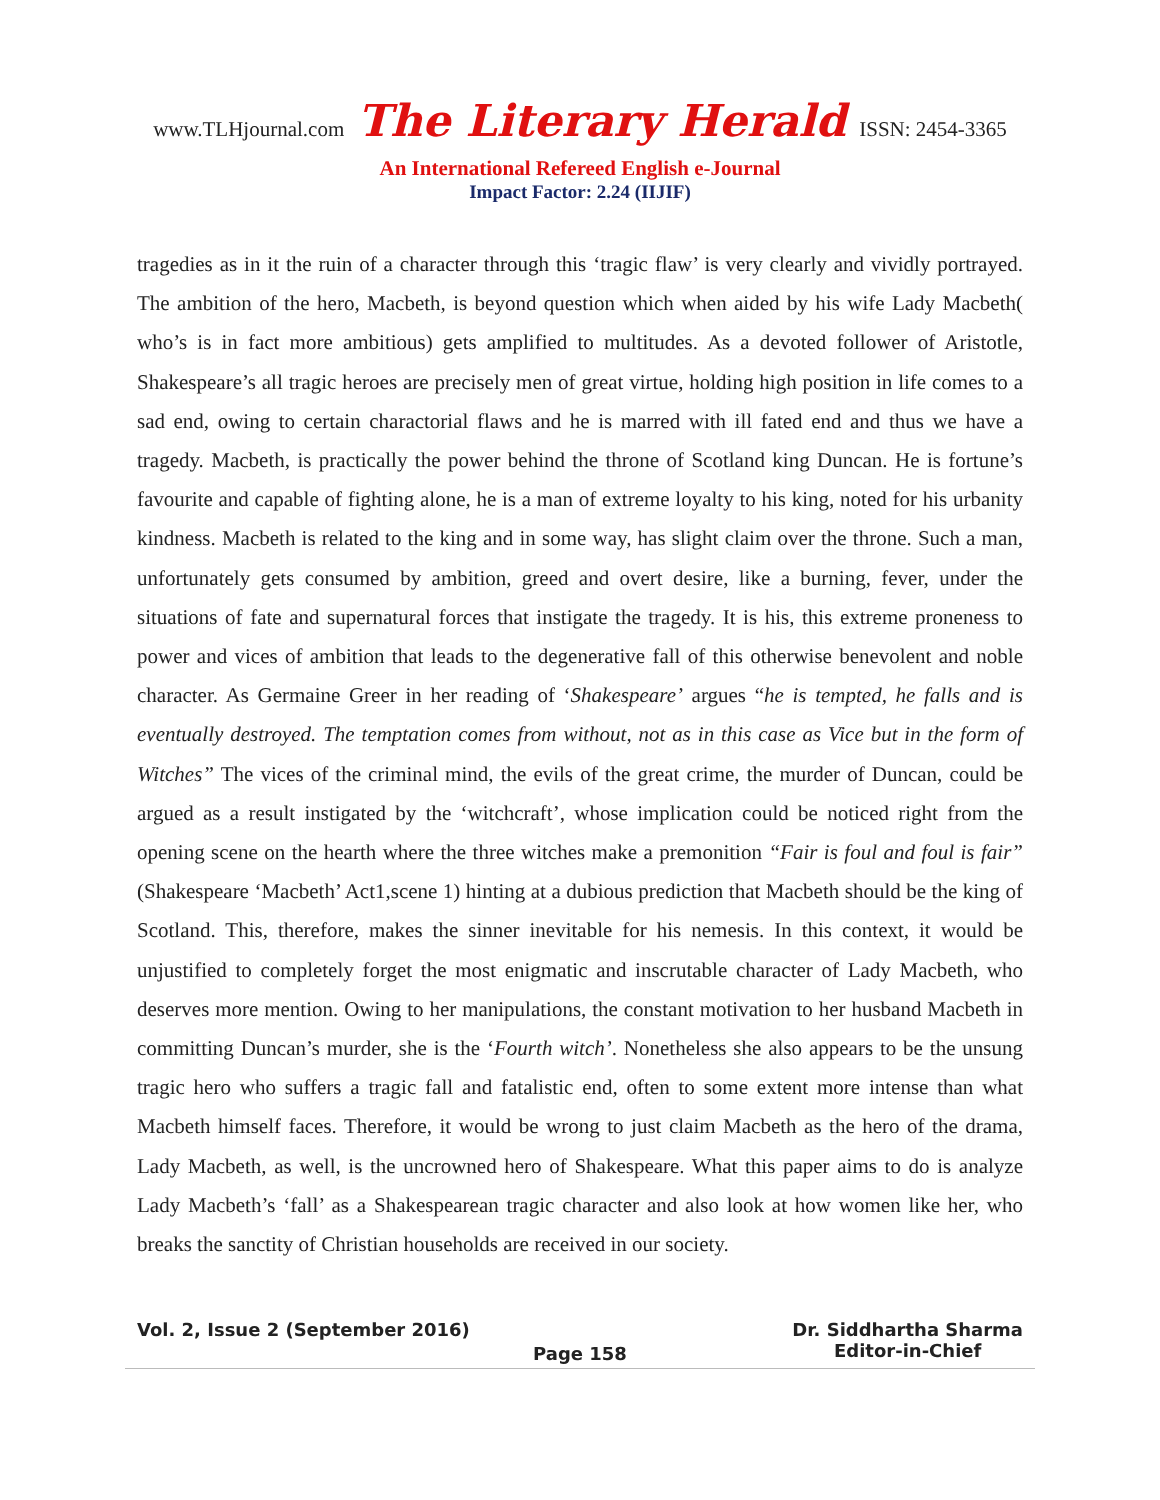www.TLHjournal.com The Literary Herald ISSN: 2454-3365
An International Refereed English e-Journal
Impact Factor: 2.24 (IIJIF)
tragedies as in it the ruin of a character through this ‘tragic flaw’ is very clearly and vividly portrayed. The ambition of the hero, Macbeth, is beyond question which when aided by his wife Lady Macbeth( who’s is in fact more ambitious) gets amplified to multitudes. As a devoted follower of Aristotle, Shakespeare’s all tragic heroes are precisely men of great virtue, holding high position in life comes to a sad end, owing to certain charactorial flaws and he is marred with ill fated end and thus we have a tragedy. Macbeth, is practically the power behind the throne of Scotland king Duncan. He is fortune’s favourite and capable of fighting alone, he is a man of extreme loyalty to his king, noted for his urbanity kindness. Macbeth is related to the king and in some way, has slight claim over the throne. Such a man, unfortunately gets consumed by ambition, greed and overt desire, like a burning, fever, under the situations of fate and supernatural forces that instigate the tragedy. It is his, this extreme proneness to power and vices of ambition that leads to the degenerative fall of this otherwise benevolent and noble character. As Germaine Greer in her reading of ‘Shakespeare’ argues “he is tempted, he falls and is eventually destroyed. The temptation comes from without, not as in this case as Vice but in the form of Witches” The vices of the criminal mind, the evils of the great crime, the murder of Duncan, could be argued as a result instigated by the ‘witchcraft’, whose implication could be noticed right from the opening scene on the hearth where the three witches make a premonition “Fair is foul and foul is fair” (Shakespeare ‘Macbeth’ Act1,scene 1) hinting at a dubious prediction that Macbeth should be the king of Scotland. This, therefore, makes the sinner inevitable for his nemesis. In this context, it would be unjustified to completely forget the most enigmatic and inscrutable character of Lady Macbeth, who deserves more mention. Owing to her manipulations, the constant motivation to her husband Macbeth in committing Duncan’s murder, she is the ‘Fourth witch’. Nonetheless she also appears to be the unsung tragic hero who suffers a tragic fall and fatalistic end, often to some extent more intense than what Macbeth himself faces. Therefore, it would be wrong to just claim Macbeth as the hero of the drama, Lady Macbeth, as well, is the uncrowned hero of Shakespeare. What this paper aims to do is analyze Lady Macbeth’s ‘fall’ as a Shakespearean tragic character and also look at how women like her, who breaks the sanctity of Christian households are received in our society.
Vol. 2, Issue 2 (September 2016)
Dr. Siddhartha Sharma
Editor-in-Chief
Page 158